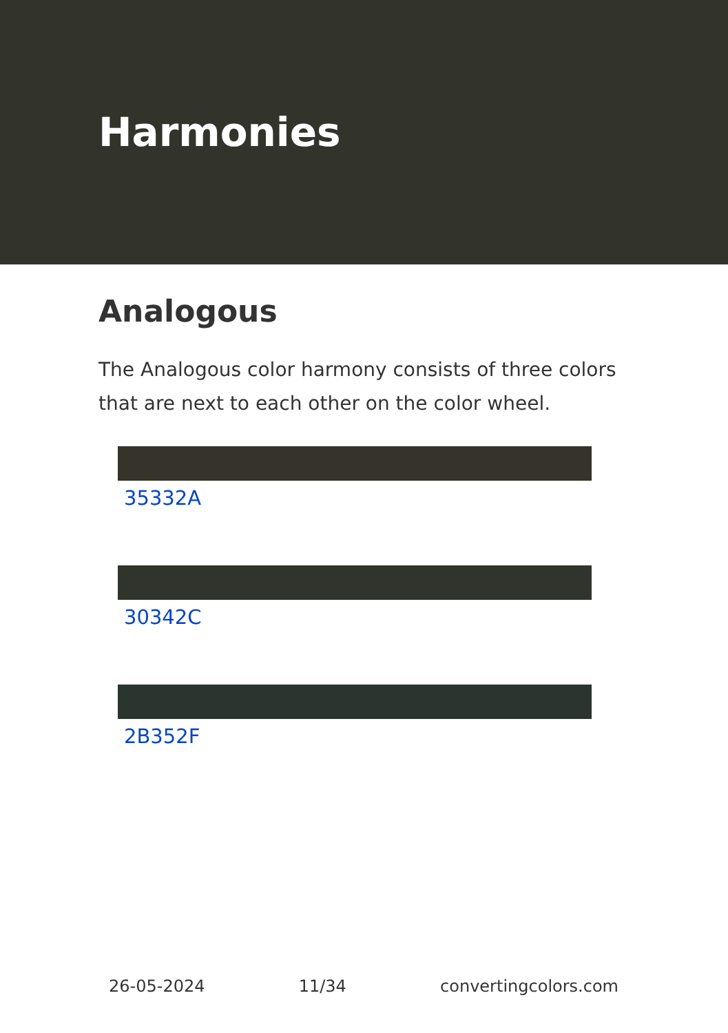Harmonies
Analogous
The Analogous color harmony consists of three colors that are next to each other on the color wheel.
35332A
30342C
2B352F
26-05-2024 11/34 convertingcolors.com